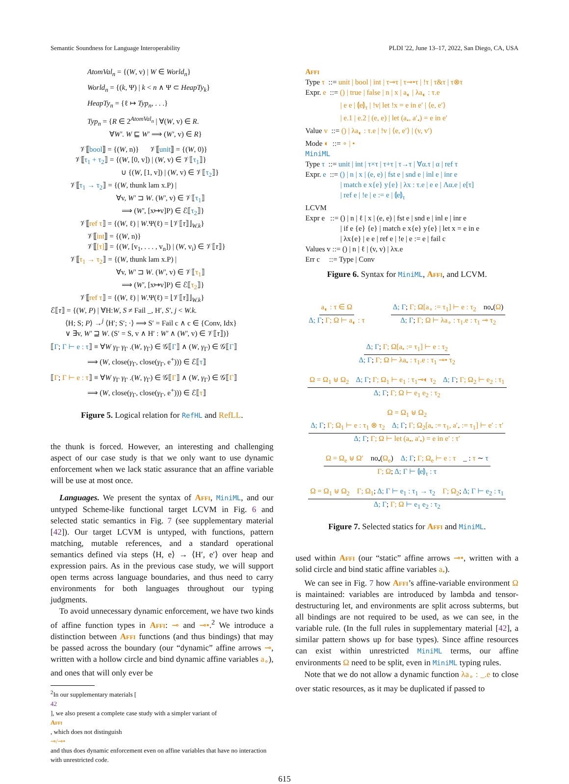Semantic Soundness for Language Interoperability PLDI '22, June 13–17, 2022, San Diego, CA, USA
AtomVal<sub>n</sub> = {(W, v) | W ∈ World<sub>n</sub>}
World<sub>n</sub> = {(k, Ψ) | k < n ∧ Ψ ⊂ HeapTy<sub>k</sub>}
HeapTy<sub>n</sub> = {ℓ ↦ Typ<sub>n</sub>, . . .}
Typ<sub>n</sub> = {R ∈ 2<sup>AtomVal<sub>n</sub></sup> | ∀(W, v) ∈ R.
∀W′. W ⊑ W′ ⟹ (W′, v) ∈ R}
𝒱⟦bool⟧ = {(W, n)} 𝒱⟦unit⟧ = {(W, 0)}
𝒱⟦τ<sub>1</sub> + τ<sub>2</sub>⟧ = {(W, [0, v]) | (W, v) ∈ 𝒱⟦τ<sub>1</sub>⟧}
∪ {(W, [1, v]) | (W, v) ∈ 𝒱⟦τ<sub>2</sub>⟧}
𝒱⟦τ<sub>1</sub> → τ<sub>2</sub>⟧ = {(W, thunk lam x.P) |
∀v, W′ ⊐ W. (W′, v) ∈ 𝒱⟦τ<sub>1</sub>⟧
⟹ (W′, [x↦v]P) ∈ ℰ⟦τ<sub>2</sub>⟧}
𝒱⟦ref τ⟧ = {(W, ℓ) | W.Ψ(ℓ) = ⌊𝒱⟦τ⟧⌋<sub>W.k</sub>}
𝒱⟦int⟧ = {(W, n)}
𝒱⟦[τ]⟧ = {(W, [v<sub>1</sub>, . . . , v<sub>n</sub>]) | (W, v<sub>i</sub>) ∈ 𝒱⟦τ⟧}
𝒱⟦τ<sub>1</sub> → τ<sub>2</sub>⟧ = {(W, thunk lam x.P) |
∀v, W′ ⊐ W. (W′, v) ∈ 𝒱⟦τ<sub>1</sub>⟧
⟹ (W′, [x↦v]P) ∈ ℰ⟦τ<sub>2</sub>⟧}
𝒱⟦ref τ⟧ = {(W, ℓ) | W.Ψ(ℓ) = ⌊𝒱⟦τ⟧⌋<sub>W.k</sub>}
ℰ⟦τ⟧ = {(W, P) | ∀H:W, S ≠ Fail _, H′, S′, j < W.k.
⟨H; S; P⟩ →<sup>j</sup> ⟨H′; S′; ·⟩ ⟹ S′ = Fail c ∧ c ∈ {Conv, Idx}
∨ ∃v, W′ ⊒ W. (S′ = S, v ∧ H′ : W′ ∧ (W′, v) ∈ 𝒱⟦τ⟧)}
⟦Γ; Γ ⊢ e : τ⟧ ≡ ∀W γ<sub>Γ</sub> γ<sub>Γ</sub> .(W, γ<sub>Γ</sub>) ∈ 𝒢⟦Γ⟧ ∧ (W, γ<sub>Γ</sub>) ∈ 𝒢⟦Γ⟧
⟹ (W, close(γ<sub>Γ</sub>, close(γ<sub>Γ</sub>, e<sup>+</sup>))) ∈ ℰ⟦τ⟧
⟦Γ; Γ ⊢ e : τ⟧ ≡ ∀W γ<sub>Γ</sub> γ<sub>Γ</sub> .(W, γ<sub>Γ</sub>) ∈ 𝒢⟦Γ⟧ ∧ (W, γ<sub>Γ</sub>) ∈ 𝒢⟦Γ⟧
⟹ (W, close(γ<sub>Γ</sub>, close(γ<sub>Γ</sub>, e<sup>+</sup>))) ∈ ℰ⟦τ⟧
Figure 5. Logical relation for RefHL and RefLL.
the thunk is forced. However, an interesting and challenging aspect of our case study is that we only want to use dynamic enforcement when we lack static assurance that an affine variable will be use at most once.
Languages. We present the syntax of Affi, MiniML, and our untyped Scheme-like functional target LCVM in Fig. 6 and selected static semantics in Fig. 7 (see supplementary material [42]). Our target LCVM is untyped, with functions, pattern matching, mutable references, and a standard operational semantics defined via steps ⟨H, e⟩ → ⟨H′, e′⟩ over heap and expression pairs. As in the previous case study, we will support open terms across language boundaries, and thus need to carry environments for both languages throughout our typing judgments.
To avoid unnecessary dynamic enforcement, we have two kinds of affine function types in Affi: ⊸ and ⊸•.<sup>2</sup> We introduce a distinction between Affi functions (and thus bindings) that may be passed across the boundary (our “dynamic” affine arrows ⊸, written with a hollow circle and bind dynamic affine variables a<sub>∘</sub>), and ones that will only ever be
<sup>2</sup> In our supplementary materials [42], we also present a complete case study with a simpler variant of
Affi, which does not distinguish
⊸/⊸•
and thus does dynamic enforcement even on affine variables that have no interaction with unrestricted code.
Affi
Type τ ::= unit | bool | int | τ⊸τ | τ⊸•τ | !τ | τ&τ | τ⊗τ
Expr. e ::= () | true | false | n | x | a<sub>◐</sub> | λa<sub>◐</sub> : τ.e
| e e | ⦇e⦈<sub>τ</sub> | !v| let !x = e in e′ | ⟨e, e′⟩
| e.1 | e.2 | (e, e) | let (a<sub>•</sub>, a′<sub>•</sub>) = e in e′
Value v ::= () | λa<sub>◐</sub> : τ.e | !v | ⟨e, e′⟩ | (v, v′)
Mode ◐ ::= ∘ | •
MiniML
Type τ ::= unit | int | τ×τ | τ+τ | τ→τ | ∀α.τ | α | ref τ
Expr. e ::= () | n | x | (e, e) | fst e | snd e | inl e | inr e
| match e x{e} y{e} | λx : τ.e | e e | Λα.e | e[τ]
| ref e | !e | e := e | ⦇e⦈<sub>τ</sub>
LCVM
Expr e ::= () | n | ℓ | x | (e, e) | fst e | snd e | inl e | inr e
| if e {e} {e} | match e x{e} y{e} | let x = e in e
| λx{e} | e e | ref e | !e | e := e | fail c
Values v ::= () | n | ℓ | (v, v) | λx.e
Err c ::= Type | Conv
Figure 6. Syntax for MiniML, Affi, and LCVM.
a<sub>◐</sub> : τ ∈ Ω
Δ; Γ; Γ; Ω ⊢ a<sub>◐</sub> : τ Δ; Γ; Γ; Ω[a<sub>∘</sub> := τ<sub>1</sub>] ⊢ e : τ<sub>2</sub> no<sub>•</sub>(Ω)
Δ; Γ; Γ; Ω ⊢ λa<sub>∘</sub> : τ<sub>1</sub>.e : τ<sub>1</sub> ⊸ τ<sub>2</sub>
Δ; Γ; Γ; Ω[a<sub>•</sub> := τ<sub>1</sub>] ⊢ e : τ<sub>2</sub>
Δ; Γ; Γ; Ω ⊢ λa<sub>•</sub> : τ<sub>1</sub>.e : τ<sub>1</sub> ⊸• τ<sub>2</sub>
Ω = Ω<sub>1</sub> ⊎ Ω<sub>2</sub> Δ; Γ; Γ; Ω<sub>1</sub> ⊢ e<sub>1</sub> : τ<sub>1</sub>⊸◐ τ<sub>2</sub> Δ; Γ; Γ; Ω<sub>2</sub> ⊢ e<sub>2</sub> : τ<sub>1</sub>
Δ; Γ; Γ; Ω ⊢ e<sub>1</sub> e<sub>2</sub> : τ<sub>2</sub>
Ω = Ω<sub>1</sub> ⊎ Ω<sub>2</sub>
Δ; Γ; Γ; Ω<sub>1</sub> ⊢ e : τ<sub>1</sub> ⊗ τ<sub>2</sub> Δ; Γ; Γ; Ω<sub>2</sub>[a<sub>•</sub> := τ<sub>1</sub>, a′<sub>•</sub> := τ<sub>1</sub>] ⊢ e′ : τ′
Δ; Γ; Γ; Ω ⊢ let (a<sub>•</sub>, a′<sub>•</sub>) = e in e′ : τ′
Ω = Ω<sub>e</sub> ⊎ Ω′ no<sub>•</sub>(Ω<sub>e</sub>) Δ; Γ; Γ; Ω<sub>e</sub> ⊢ e : τ _ : τ ∼ τ
Γ; Ω; Δ; Γ ⊢ ⦇e⦈<sub>τ</sub> : τ
Ω = Ω<sub>1</sub> ⊎ Ω<sub>2</sub> Γ; Ω<sub>1</sub>; Δ; Γ ⊢ e<sub>1</sub> : τ<sub>1</sub> → τ<sub>2</sub> Γ; Ω<sub>2</sub>; Δ; Γ ⊢ e<sub>2</sub> : τ<sub>1</sub>
Δ; Γ; Γ; Ω ⊢ e<sub>1</sub> e<sub>2</sub> : τ<sub>2</sub>
Figure 7. Selected statics for Affi and MiniML.
used within Affi (our “static” affine arrows ⊸•, written with a solid circle and bind static affine variables a<sub>•</sub>).
We can see in Fig. 7 how Affi’s affine-variable environment Ω is maintained: variables are introduced by lambda and tensor-destructuring let, and environments are split across subterms, but all bindings are not required to be used, as we can see, in the variable rule. (In the full rules in supplementary material [42], a similar pattern shows up for base types). Since affine resources can exist within unrestricted MiniML terms, our affine environments Ω need to be split, even in MiniML typing rules.
Note that we do not allow a dynamic function λa<sub>∘</sub> : _.e to close over static resources, as it may be duplicated if passed to
615